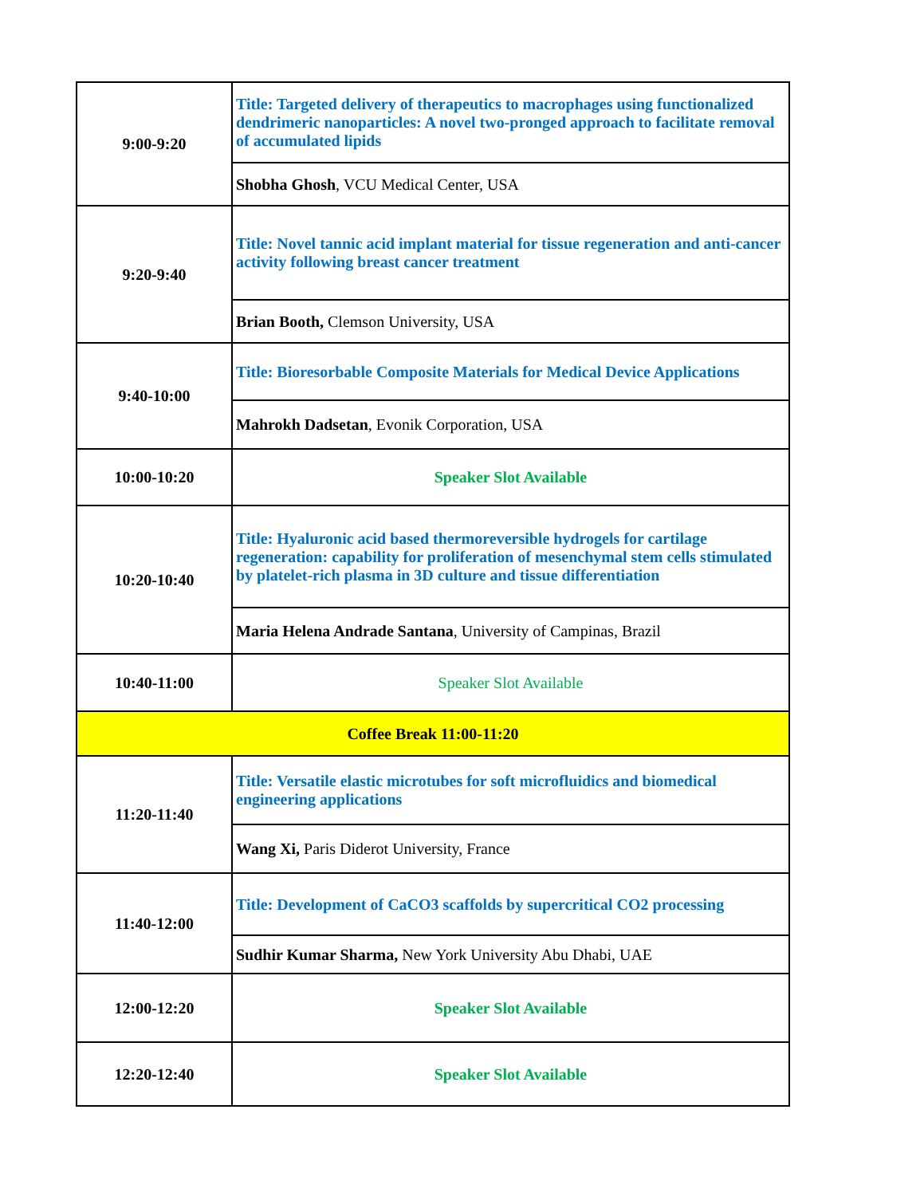| 9:00-9:20 | Title: Targeted delivery of therapeutics to macrophages using functionalized dendrimeric nanoparticles: A novel two-pronged approach to facilitate removal of accumulated lipids |
| | Shobha Ghosh , VCU Medical Center, USA |
| 9:20-9:40 | Title: Novel tannic acid implant material for tissue regeneration and anti-cancer activity following breast cancer treatment |
| | Brian Booth, Clemson University, USA |
| 9:40-10:00 | Title: Bioresorbable Composite Materials for Medical Device Applications |
| | Mahrokh Dadsetan , Evonik Corporation, USA |
| 10:00-10:20 | Speaker Slot Available |
| 10:20-10:40 | Title: Hyaluronic acid based thermoreversible hydrogels for cartilage regeneration: capability for proliferation of mesenchymal stem cells stimulated by platelet-rich plasma in 3D culture and tissue differentiation |
| | Maria Helena Andrade Santana , University of Campinas, Brazil |
| 10:40-11:00 | Speaker Slot Available |
| Coffee Break 11:00-11:20 | |
| 11:20-11:40 | Title: Versatile elastic microtubes for soft microfluidics and biomedical engineering applications |
| | Wang Xi, Paris Diderot University, France |
| 11:40-12:00 | Title: Development of CaCO3 scaffolds by supercritical CO2 processing |
| | Sudhir Kumar Sharma, New York University Abu Dhabi, UAE |
| 12:00-12:20 | Speaker Slot Available |
| 12:20-12:40 | Speaker Slot Available |